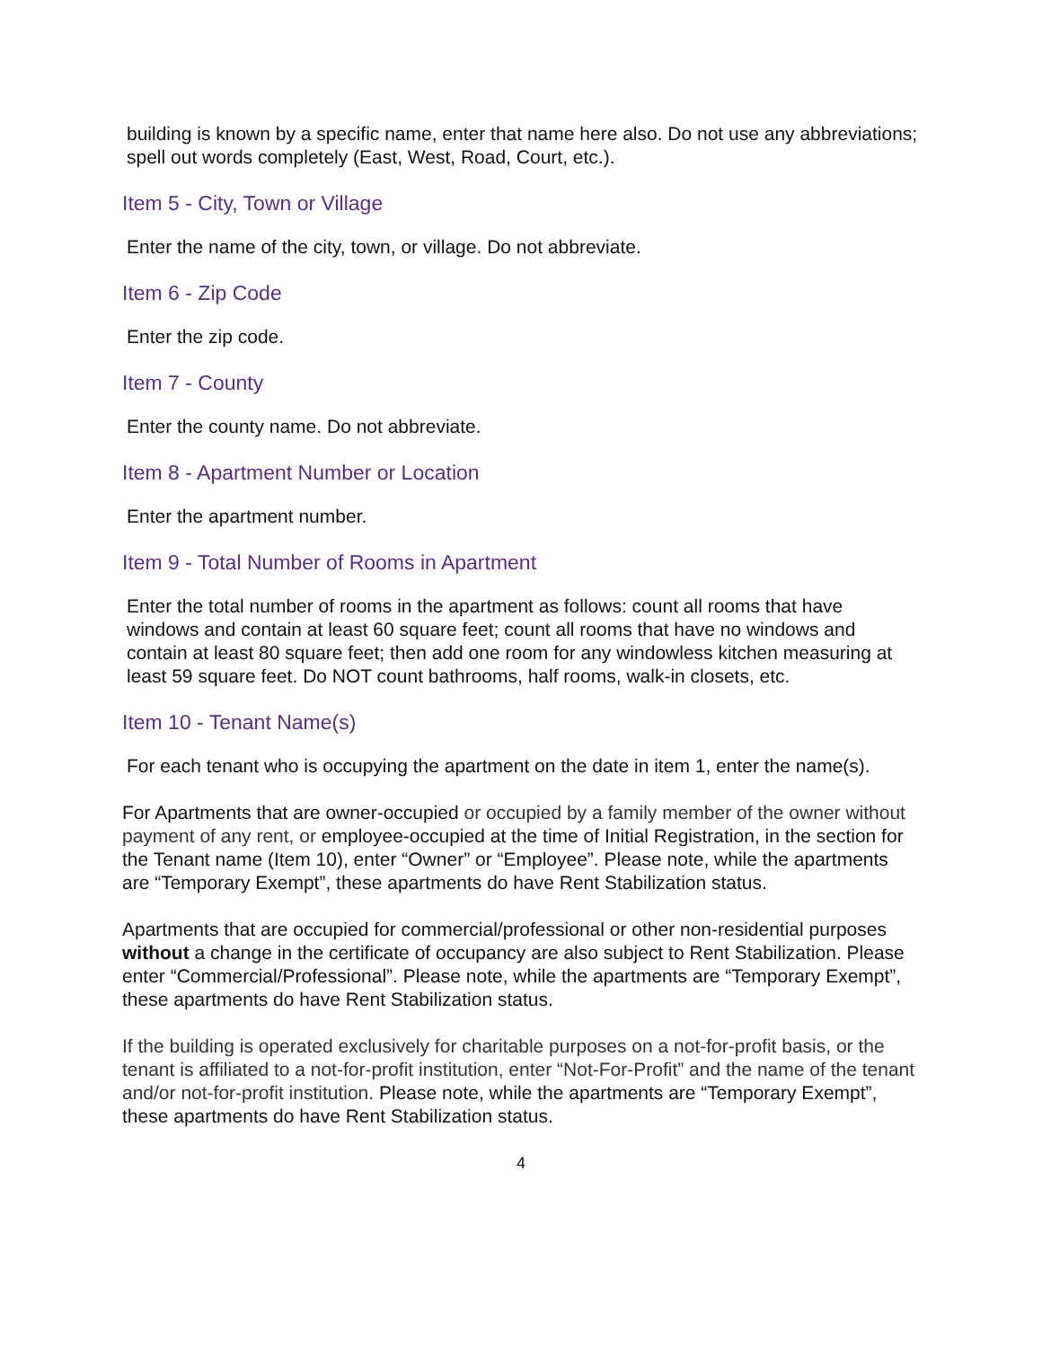building is known by a specific name, enter that name here also. Do not use any abbreviations; spell out words completely (East, West, Road, Court, etc.).
Item 5 - City, Town or Village
Enter the name of the city, town, or village. Do not abbreviate.
Item 6 - Zip Code
Enter the zip code.
Item 7 - County
Enter the county name. Do not abbreviate.
Item 8 - Apartment Number or Location
Enter the apartment number.
Item 9 - Total Number of Rooms in Apartment
Enter the total number of rooms in the apartment as follows: count all rooms that have windows and contain at least 60 square feet; count all rooms that have no windows and contain at least 80 square feet; then add one room for any windowless kitchen measuring at least 59 square feet. Do NOT count bathrooms, half rooms, walk-in closets, etc.
Item 10 - Tenant Name(s)
For each tenant who is occupying the apartment on the date in item 1, enter the name(s).
For Apartments that are owner-occupied or occupied by a family member of the owner without payment of any rent, or employee-occupied at the time of Initial Registration, in the section for the Tenant name (Item 10), enter “Owner” or “Employee”. Please note, while the apartments are “Temporary Exempt”, these apartments do have Rent Stabilization status.
Apartments that are occupied for commercial/professional or other non-residential purposes without a change in the certificate of occupancy are also subject to Rent Stabilization. Please enter “Commercial/Professional”. Please note, while the apartments are “Temporary Exempt”, these apartments do have Rent Stabilization status.
If the building is operated exclusively for charitable purposes on a not-for-profit basis, or the tenant is affiliated to a not-for-profit institution, enter “Not-For-Profit” and the name of the tenant and/or not-for-profit institution. Please note, while the apartments are “Temporary Exempt”, these apartments do have Rent Stabilization status.
4